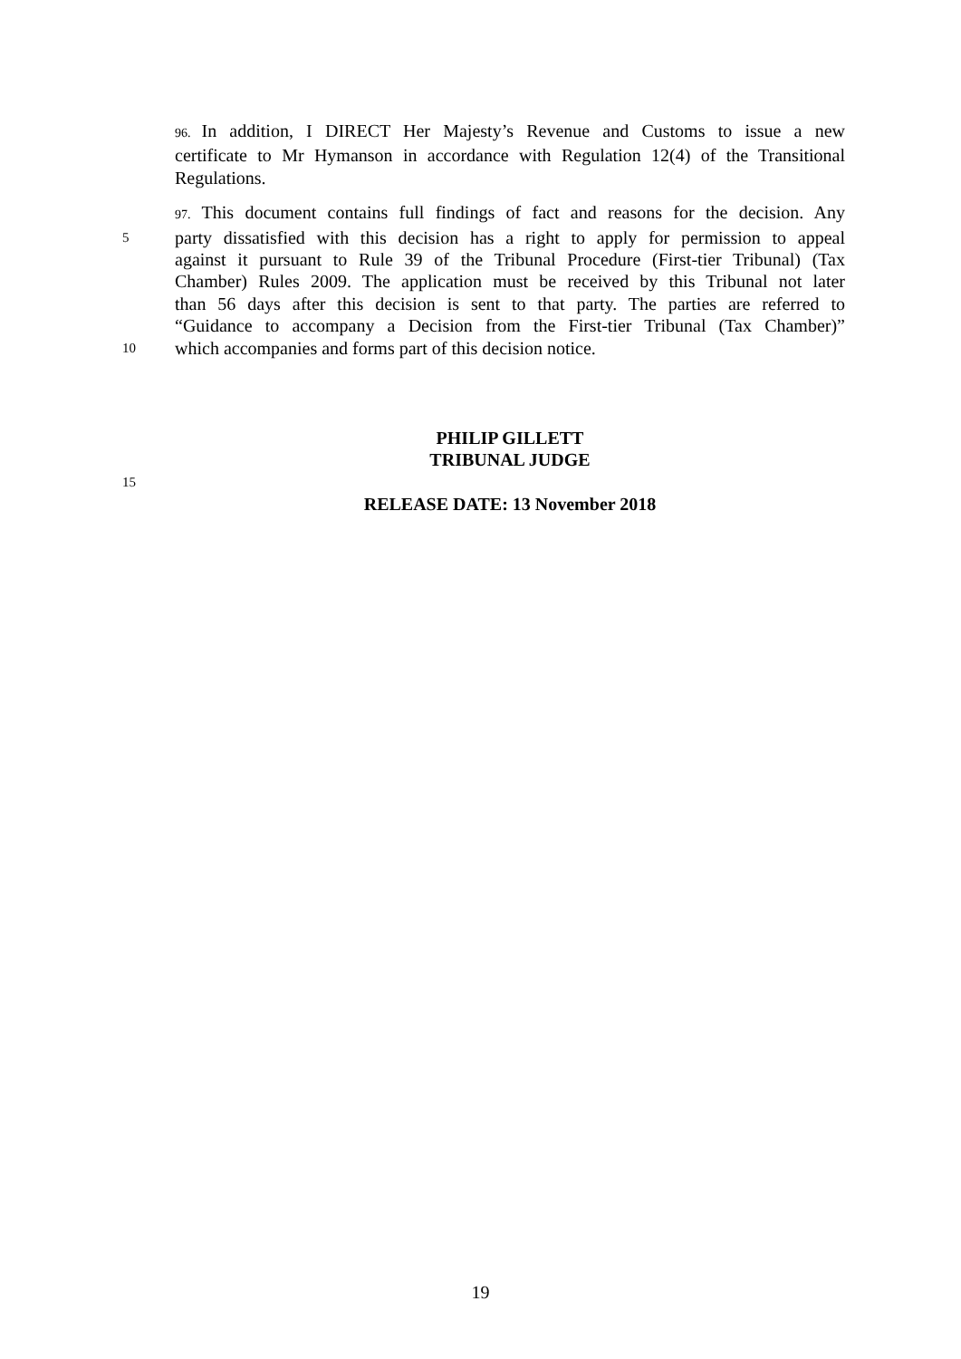96. In addition, I DIRECT Her Majesty’s Revenue and Customs to issue a new
certificate to Mr Hymanson in accordance with Regulation 12(4) of the Transitional
Regulations.
97. This document contains full findings of fact and reasons for the decision. Any
5 party dissatisfied with this decision has a right to apply for permission to appeal
against it pursuant to Rule 39 of the Tribunal Procedure (First-tier Tribunal) (Tax
Chamber) Rules 2009. The application must be received by this Tribunal not later
than 56 days after this decision is sent to that party. The parties are referred to
“Guidance to accompany a Decision from the First-tier Tribunal (Tax Chamber)”
10 which accompanies and forms part of this decision notice.
PHILIP GILLETT
TRIBUNAL JUDGE
15
RELEASE DATE: 13 November 2018
19